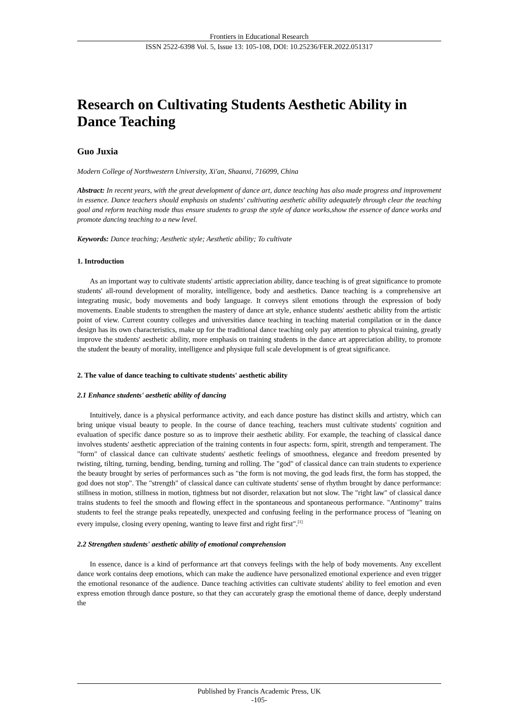Frontiers in Educational Research
ISSN 2522-6398 Vol. 5, Issue 13: 105-108, DOI: 10.25236/FER.2022.051317
Research on Cultivating Students Aesthetic Ability in Dance Teaching
Guo Juxia
Modern College of Northwestern University, Xi'an, Shaanxi, 716099, China
Abstract: In recent years, with the great development of dance art, dance teaching has also made progress and improvement in essence. Dance teachers should emphasis on students' cultivating aesthetic ability adequately through clear the teaching goal and reform teaching mode thus ensure students to grasp the style of dance works,show the essence of dance works and promote dancing teaching to a new level.
Keywords: Dance teaching; Aesthetic style; Aesthetic ability; To cultivate
1. Introduction
As an important way to cultivate students' artistic appreciation ability, dance teaching is of great significance to promote students' all-round development of morality, intelligence, body and aesthetics. Dance teaching is a comprehensive art integrating music, body movements and body language. It conveys silent emotions through the expression of body movements. Enable students to strengthen the mastery of dance art style, enhance students' aesthetic ability from the artistic point of view. Current country colleges and universities dance teaching in teaching material compilation or in the dance design has its own characteristics, make up for the traditional dance teaching only pay attention to physical training, greatly improve the students' aesthetic ability, more emphasis on training students in the dance art appreciation ability, to promote the student the beauty of morality, intelligence and physique full scale development is of great significance.
2. The value of dance teaching to cultivate students' aesthetic ability
2.1 Enhance students' aesthetic ability of dancing
Intuitively, dance is a physical performance activity, and each dance posture has distinct skills and artistry, which can bring unique visual beauty to people. In the course of dance teaching, teachers must cultivate students' cognition and evaluation of specific dance posture so as to improve their aesthetic ability. For example, the teaching of classical dance involves students' aesthetic appreciation of the training contents in four aspects: form, spirit, strength and temperament. The "form" of classical dance can cultivate students' aesthetic feelings of smoothness, elegance and freedom presented by twisting, tilting, turning, bending, bending, turning and rolling. The "god" of classical dance can train students to experience the beauty brought by series of performances such as "the form is not moving, the god leads first, the form has stopped, the god does not stop". The "strength" of classical dance can cultivate students' sense of rhythm brought by dance performance: stillness in motion, stillness in motion, tightness but not disorder, relaxation but not slow. The "right law" of classical dance trains students to feel the smooth and flowing effect in the spontaneous and spontaneous performance. "Antinomy" trains students to feel the strange peaks repeatedly, unexpected and confusing feeling in the performance process of "leaning on every impulse, closing every opening, wanting to leave first and right first".<sup>[1]</sup>
2.2 Strengthen students' aesthetic ability of emotional comprehension
In essence, dance is a kind of performance art that conveys feelings with the help of body movements. Any excellent dance work contains deep emotions, which can make the audience have personalized emotional experience and even trigger the emotional resonance of the audience. Dance teaching activities can cultivate students' ability to feel emotion and even express emotion through dance posture, so that they can accurately grasp the emotional theme of dance, deeply understand the
Published by Francis Academic Press, UK
-105-